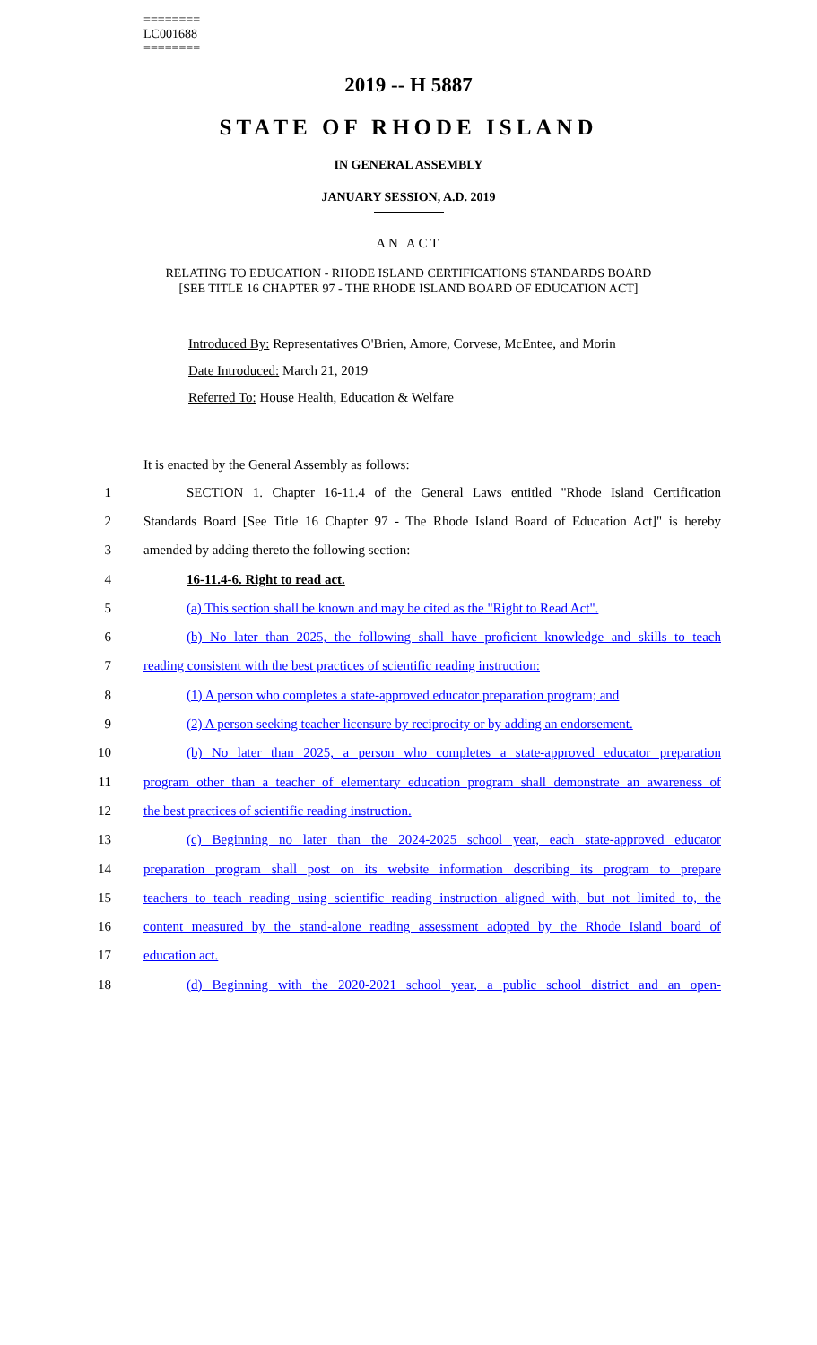========
LC001688
========
2019 -- H 5887
STATE OF RHODE ISLAND
IN GENERAL ASSEMBLY
JANUARY SESSION, A.D. 2019
AN ACT
RELATING TO EDUCATION - RHODE ISLAND CERTIFICATIONS STANDARDS BOARD
[SEE TITLE 16 CHAPTER 97 - THE RHODE ISLAND BOARD OF EDUCATION ACT]
Introduced By: Representatives O'Brien, Amore, Corvese, McEntee, and Morin
Date Introduced: March 21, 2019
Referred To: House Health, Education & Welfare
It is enacted by the General Assembly as follows:
1 SECTION 1. Chapter 16-11.4 of the General Laws entitled "Rhode Island Certification
2 Standards Board [See Title 16 Chapter 97 - The Rhode Island Board of Education Act]" is hereby
3 amended by adding thereto the following section:
4 16-11.4-6. Right to read act.
5 (a) This section shall be known and may be cited as the "Right to Read Act".
6 (b) No later than 2025, the following shall have proficient knowledge and skills to teach
7 reading consistent with the best practices of scientific reading instruction:
8 (1) A person who completes a state-approved educator preparation program; and
9 (2) A person seeking teacher licensure by reciprocity or by adding an endorsement.
10 (b) No later than 2025, a person who completes a state-approved educator preparation
11 program other than a teacher of elementary education program shall demonstrate an awareness of
12 the best practices of scientific reading instruction.
13 (c) Beginning no later than the 2024-2025 school year, each state-approved educator
14 preparation program shall post on its website information describing its program to prepare
15 teachers to teach reading using scientific reading instruction aligned with, but not limited to, the
16 content measured by the stand-alone reading assessment adopted by the Rhode Island board of
17 education act.
18 (d) Beginning with the 2020-2021 school year, a public school district and an open-